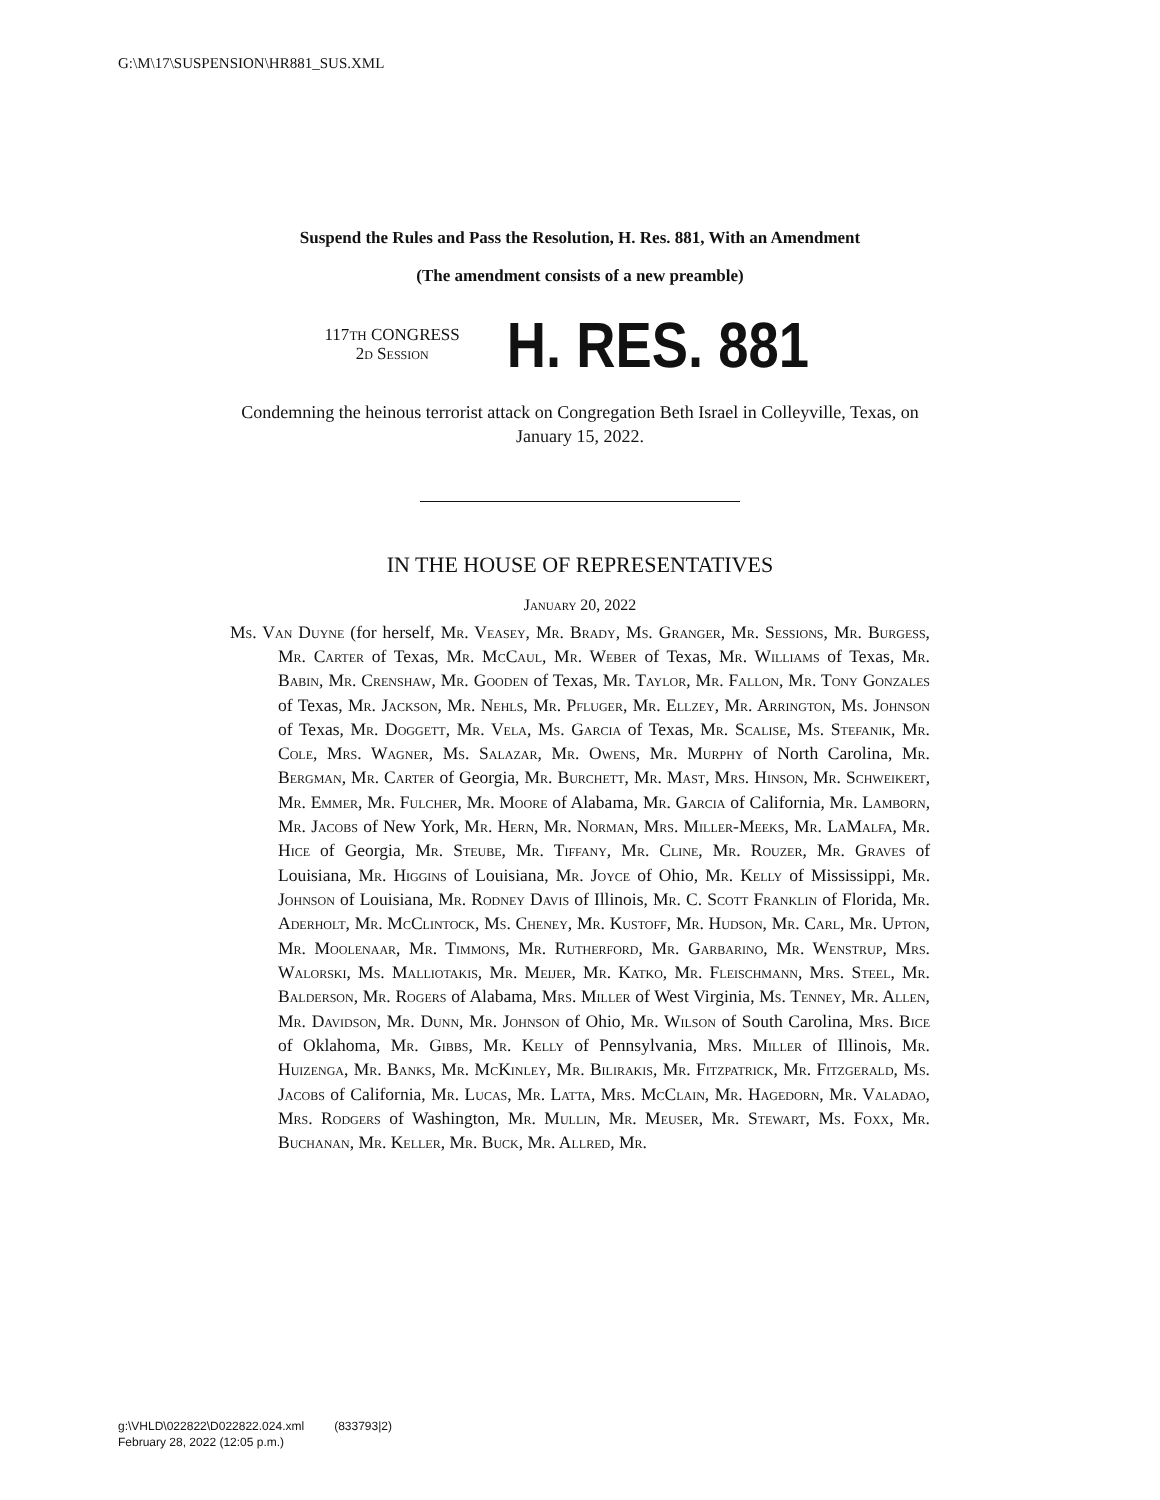G:\M\17\SUSPENSION\HR881_SUS.XML
Suspend the Rules and Pass the Resolution, H. Res. 881, With an Amendment
(The amendment consists of a new preamble)
117TH CONGRESS
2d Session
H. RES. 881
Condemning the heinous terrorist attack on Congregation Beth Israel in Colleyville, Texas, on January 15, 2022.
IN THE HOUSE OF REPRESENTATIVES
January 20, 2022
Ms. Van Duyne (for herself, Mr. Veasey, Mr. Brady, Ms. Granger, Mr. Sessions, Mr. Burgess, Mr. Carter of Texas, Mr. McCaul, Mr. Weber of Texas, Mr. Williams of Texas, Mr. Babin, Mr. Crenshaw, Mr. Gooden of Texas, Mr. Taylor, Mr. Fallon, Mr. Tony Gonzales of Texas, Mr. Jackson, Mr. Nehls, Mr. Pfluger, Mr. Ellzey, Mr. Arrington, Ms. Johnson of Texas, Mr. Doggett, Mr. Vela, Ms. Garcia of Texas, Mr. Scalise, Ms. Stefanik, Mr. Cole, Mrs. Wagner, Ms. Salazar, Mr. Owens, Mr. Murphy of North Carolina, Mr. Bergman, Mr. Carter of Georgia, Mr. Burchett, Mr. Mast, Mrs. Hinson, Mr. Schweikert, Mr. Emmer, Mr. Fulcher, Mr. Moore of Alabama, Mr. Garcia of California, Mr. Lamborn, Mr. Jacobs of New York, Mr. Hern, Mr. Norman, Mrs. Miller-Meeks, Mr. LaMalfa, Mr. Hice of Georgia, Mr. Steube, Mr. Tiffany, Mr. Cline, Mr. Rouzer, Mr. Graves of Louisiana, Mr. Higgins of Louisiana, Mr. Joyce of Ohio, Mr. Kelly of Mississippi, Mr. Johnson of Louisiana, Mr. Rodney Davis of Illinois, Mr. C. Scott Franklin of Florida, Mr. Aderholt, Mr. McClintock, Ms. Cheney, Mr. Kustoff, Mr. Hudson, Mr. Carl, Mr. Upton, Mr. Moolenaar, Mr. Timmons, Mr. Rutherford, Mr. Garbarino, Mr. Wenstrup, Mrs. Walorski, Ms. Malliotakis, Mr. Meijer, Mr. Katko, Mr. Fleischmann, Mrs. Steel, Mr. Balderson, Mr. Rogers of Alabama, Mrs. Miller of West Virginia, Ms. Tenney, Mr. Allen, Mr. Davidson, Mr. Dunn, Mr. Johnson of Ohio, Mr. Wilson of South Carolina, Mrs. Bice of Oklahoma, Mr. Gibbs, Mr. Kelly of Pennsylvania, Mrs. Miller of Illinois, Mr. Huizenga, Mr. Banks, Mr. McKinley, Mr. Bilirakis, Mr. Fitzpatrick, Mr. Fitzgerald, Ms. Jacobs of California, Mr. Lucas, Mr. Latta, Mrs. McClain, Mr. Hagedorn, Mr. Valadao, Mrs. Rodgers of Washington, Mr. Mullin, Mr. Meuser, Mr. Stewart, Ms. Foxx, Mr. Buchanan, Mr. Keller, Mr. Buck, Mr. Allred, Mr.
g:\VHLD\022822\D022822.024.xml (833793|2)
February 28, 2022 (12:05 p.m.)